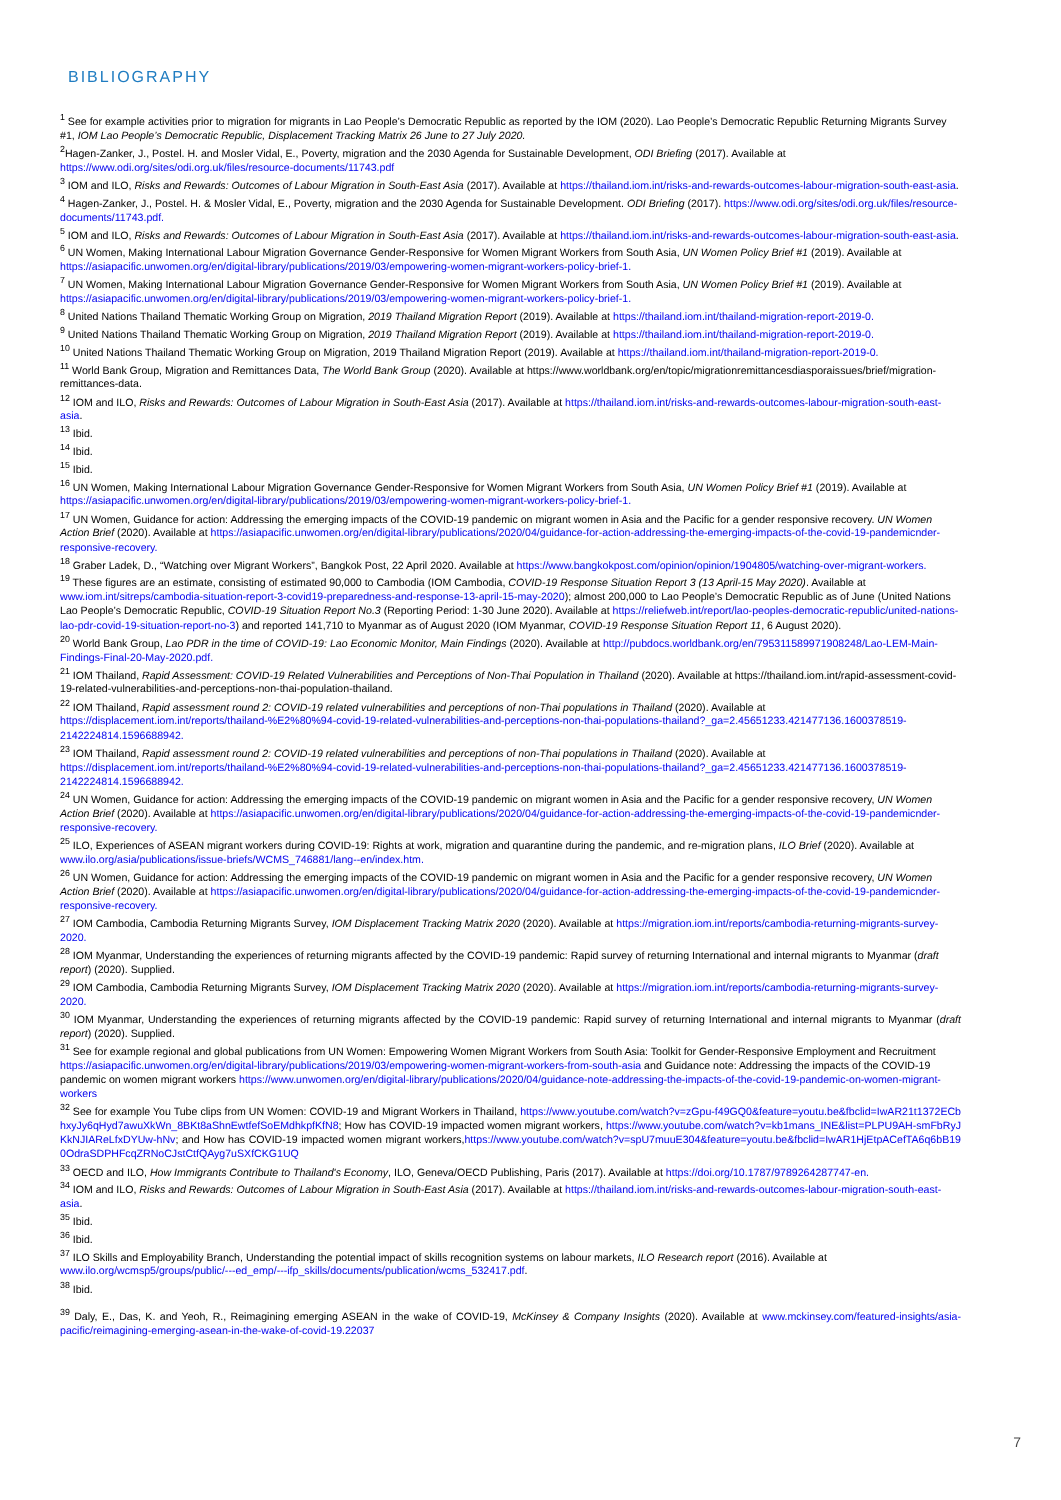BIBLIOGRAPHY
<sup>1</sup> See for example activities prior to migration for migrants in Lao People’s Democratic Republic as reported by the IOM (2020). Lao People’s Democratic Republic Returning Migrants Survey #1, IOM Lao People’s Democratic Republic, Displacement Tracking Matrix 26 June to 27 July 2020.
<sup>2</sup> Hagen-Zanker, J., Postel. H. and Mosler Vidal, E., Poverty, migration and the 2030 Agenda for Sustainable Development, ODI Briefing (2017). Available at https://www.odi.org/sites/odi.org.uk/files/resource-documents/11743.pdf
<sup>3</sup> IOM and ILO, Risks and Rewards: Outcomes of Labour Migration in South-East Asia (2017). Available at https://thailand.iom.int/risks-and-rewards-outcomes-labour-migration-south-east-asia.
<sup>4</sup> Hagen-Zanker, J., Postel. H. & Mosler Vidal, E., Poverty, migration and the 2030 Agenda for Sustainable Development. ODI Briefing (2017). https://www.odi.org/sites/odi.org.uk/files/resource-documents/11743.pdf.
<sup>5</sup> IOM and ILO, Risks and Rewards: Outcomes of Labour Migration in South-East Asia (2017). Available at https://thailand.iom.int/risks-and-rewards-outcomes-labour-migration-south-east-asia.
<sup>6</sup> UN Women, Making International Labour Migration Governance Gender-Responsive for Women Migrant Workers from South Asia, UN Women Policy Brief #1 (2019). Available at https://asiapacific.unwomen.org/en/digital-library/publications/2019/03/empowering-women-migrant-workers-policy-brief-1.
<sup>7</sup> UN Women, Making International Labour Migration Governance Gender-Responsive for Women Migrant Workers from South Asia, UN Women Policy Brief #1 (2019). Available at https://asiapacific.unwomen.org/en/digital-library/publications/2019/03/empowering-women-migrant-workers-policy-brief-1.
<sup>8</sup> United Nations Thailand Thematic Working Group on Migration, 2019 Thailand Migration Report (2019). Available at https://thailand.iom.int/thailand-migration-report-2019-0.
<sup>9</sup> United Nations Thailand Thematic Working Group on Migration, 2019 Thailand Migration Report (2019). Available at https://thailand.iom.int/thailand-migration-report-2019-0.
<sup>10</sup> United Nations Thailand Thematic Working Group on Migration, 2019 Thailand Migration Report (2019). Available at https://thailand.iom.int/thailand-migration-report-2019-0.
<sup>11</sup> World Bank Group, Migration and Remittances Data, The World Bank Group (2020). Available at https://www.worldbank.org/en/topic/migrationremittancesdiasporaissues/brief/migration-remittances-data.
<sup>12</sup> IOM and ILO, Risks and Rewards: Outcomes of Labour Migration in South-East Asia (2017). Available at https://thailand.iom.int/risks-and-rewards-outcomes-labour-migration-south-east-asia.
<sup>13</sup> Ibid.
<sup>14</sup> Ibid.
<sup>15</sup> Ibid.
<sup>16</sup> UN Women, Making International Labour Migration Governance Gender-Responsive for Women Migrant Workers from South Asia, UN Women Policy Brief #1 (2019). Available at https://asiapacific.unwomen.org/en/digital-library/publications/2019/03/empowering-women-migrant-workers-policy-brief-1.
<sup>17</sup> UN Women, Guidance for action: Addressing the emerging impacts of the COVID-19 pandemic on migrant women in Asia and the Pacific for a gender responsive recovery. UN Women Action Brief (2020). Available at https://asiapacific.unwomen.org/en/digital-library/publications/2020/04/guidance-for-action-addressing-the-emerging-impacts-of-the-covid-19-pandemicnder-responsive-recovery.
<sup>18</sup> Graber Ladek, D., “Watching over Migrant Workers”, Bangkok Post, 22 April 2020. Available at https://www.bangkokpost.com/opinion/opinion/1904805/watching-over-migrant-workers.
<sup>19</sup> These figures are an estimate, consisting of estimated 90,000 to Cambodia (IOM Cambodia, COVID-19 Response Situation Report 3 (13 April-15 May 2020). Available at www.iom.int/sitreps/cambodia-situation-report-3-covid19-preparedness-and-response-13-april-15-may-2020); almost 200,000 to Lao People’s Democratic Republic as of June (United Nations Lao People’s Democratic Republic, COVID-19 Situation Report No.3 (Reporting Period: 1-30 June 2020). Available at https://reliefweb.int/report/lao-peoples-democratic-republic/united-nations-lao-pdr-covid-19-situation-report-no-3) and reported 141,710 to Myanmar as of August 2020 (IOM Myanmar, COVID-19 Response Situation Report 11, 6 August 2020).
<sup>20</sup> World Bank Group, Lao PDR in the time of COVID-19: Lao Economic Monitor, Main Findings (2020). Available at http://pubdocs.worldbank.org/en/795311589971908248/Lao-LEM-Main-Findings-Final-20-May-2020.pdf.
<sup>21</sup> IOM Thailand, Rapid Assessment: COVID-19 Related Vulnerabilities and Perceptions of Non-Thai Population in Thailand (2020). Available at https://thailand.iom.int/rapid-assessment-covid-19-related-vulnerabilities-and-perceptions-non-thai-population-thailand.
<sup>22</sup> IOM Thailand, Rapid assessment round 2: COVID-19 related vulnerabilities and perceptions of non-Thai populations in Thailand (2020). Available at https://displacement.iom.int/reports/thailand-%E2%80%94-covid-19-related-vulnerabilities-and-perceptions-non-thai-populations-thailand?_ga=2.45651233.421477136.1600378519-2142224814.1596688942.
<sup>23</sup> IOM Thailand, Rapid assessment round 2: COVID-19 related vulnerabilities and perceptions of non-Thai populations in Thailand (2020). Available at https://displacement.iom.int/reports/thailand-%E2%80%94-covid-19-related-vulnerabilities-and-perceptions-non-thai-populations-thailand?_ga=2.45651233.421477136.1600378519-2142224814.1596688942.
<sup>24</sup> UN Women, Guidance for action: Addressing the emerging impacts of the COVID-19 pandemic on migrant women in Asia and the Pacific for a gender responsive recovery, UN Women Action Brief (2020). Available at https://asiapacific.unwomen.org/en/digital-library/publications/2020/04/guidance-for-action-addressing-the-emerging-impacts-of-the-covid-19-pandemicnder-responsive-recovery.
<sup>25</sup> ILO, Experiences of ASEAN migrant workers during COVID-19: Rights at work, migration and quarantine during the pandemic, and re-migration plans, ILO Brief (2020). Available at www.ilo.org/asia/publications/issue-briefs/WCMS_746881/lang--en/index.htm.
<sup>26</sup> UN Women, Guidance for action: Addressing the emerging impacts of the COVID-19 pandemic on migrant women in Asia and the Pacific for a gender responsive recovery, UN Women Action Brief (2020). Available at https://asiapacific.unwomen.org/en/digital-library/publications/2020/04/guidance-for-action-addressing-the-emerging-impacts-of-the-covid-19-pandemicnder-responsive-recovery.
<sup>27</sup> IOM Cambodia, Cambodia Returning Migrants Survey, IOM Displacement Tracking Matrix 2020 (2020). Available at https://migration.iom.int/reports/cambodia-returning-migrants-survey-2020.
<sup>28</sup> IOM Myanmar, Understanding the experiences of returning migrants affected by the COVID-19 pandemic: Rapid survey of returning International and internal migrants to Myanmar (draft report) (2020). Supplied.
<sup>29</sup> IOM Cambodia, Cambodia Returning Migrants Survey, IOM Displacement Tracking Matrix 2020 (2020). Available at https://migration.iom.int/reports/cambodia-returning-migrants-survey-2020.
<sup>30</sup> IOM Myanmar, Understanding the experiences of returning migrants affected by the COVID-19 pandemic: Rapid survey of returning International and internal migrants to Myanmar (draft report) (2020). Supplied.
<sup>31</sup> See for example regional and global publications from UN Women: Empowering Women Migrant Workers from South Asia: Toolkit for Gender-Responsive Employment and Recruitment https://asiapacific.unwomen.org/en/digital-library/publications/2019/03/empowering-women-migrant-workers-from-south-asia and Guidance note: Addressing the impacts of the COVID-19 pandemic on women migrant workers https://www.unwomen.org/en/digital-library/publications/2020/04/guidance-note-addressing-the-impacts-of-the-covid-19-pandemic-on-women-migrant-workers
<sup>32</sup> See for example You Tube clips from UN Women: COVID-19 and Migrant Workers in Thailand, https://www.youtube.com/watch?v=zGpu-f49GQ0&feature=youtu.be&fbclid=IwAR21t1372ECbhxyJy6qHyd7awuXkWn_8BKt8aShnEwtfefSoEMdhkpfKfN8; How has COVID-19 impacted women migrant workers, https://www.youtube.com/watch?v=kb1mans_INE&list=PLPU9AH-smFbRyJKkNJIAReLfxDYUw-hNv; and How has COVID-19 impacted women migrant workers,https://www.youtube.com/watch?v=spU7muuE304&feature=youtu.be&fbclid=IwAR1HjEtpACefTA6q6bB190OdraSDPHFcqZRNoCJstCtfQAyg7uSXfCKG1UQ
<sup>33</sup> OECD and ILO, How Immigrants Contribute to Thailand's Economy, ILO, Geneva/OECD Publishing, Paris (2017). Available at https://doi.org/10.1787/9789264287747-en.
<sup>34</sup> IOM and ILO, Risks and Rewards: Outcomes of Labour Migration in South-East Asia (2017). Available at https://thailand.iom.int/risks-and-rewards-outcomes-labour-migration-south-east-asia.
<sup>35</sup> Ibid.
<sup>36</sup> Ibid.
<sup>37</sup> ILO Skills and Employability Branch, Understanding the potential impact of skills recognition systems on labour markets, ILO Research report (2016). Available at www.ilo.org/wcmsp5/groups/public/---ed_emp/---ifp_skills/documents/publication/wcms_532417.pdf.
<sup>38</sup> Ibid.
<sup>39</sup> Daly, E., Das, K. and Yeoh, R., Reimagining emerging ASEAN in the wake of COVID-19, McKinsey & Company Insights (2020). Available at www.mckinsey.com/featured-insights/asia-pacific/reimagining-emerging-asean-in-the-wake-of-covid-19.22037
7